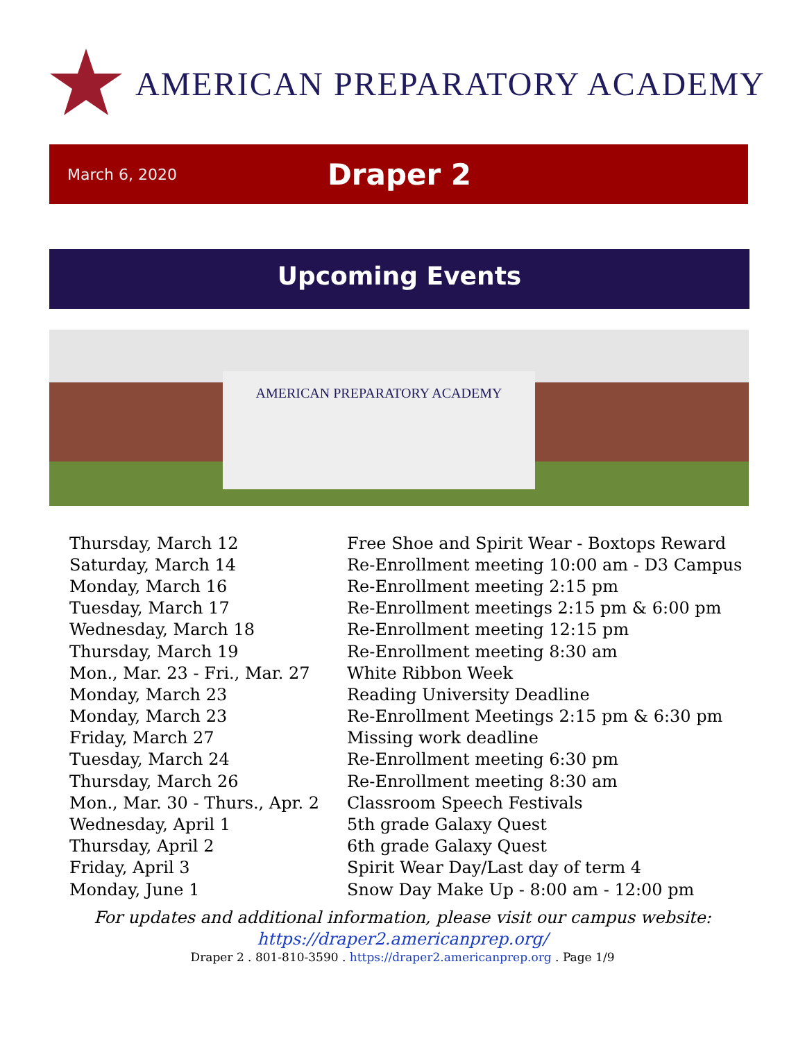AMERICAN PREPARATORY ACADEMY
March 6, 2020 Draper 2
Upcoming Events
AMERICAN PREPARATORY ACADEMY
| Thursday, March 12 | Free Shoe and Spirit Wear - Boxtops Reward |
| Saturday, March 14 | Re-Enrollment meeting 10:00 am - D3 Campus |
| Monday, March 16 | Re-Enrollment meeting 2:15 pm |
| Tuesday, March 17 | Re-Enrollment meetings 2:15 pm & 6:00 pm |
| Wednesday, March 18 | Re-Enrollment meeting 12:15 pm |
| Thursday, March 19 | Re-Enrollment meeting 8:30 am |
| Mon., Mar. 23 - Fri., Mar. 27 | White Ribbon Week |
| Monday, March 23 | Reading University Deadline |
| Monday, March 23 | Re-Enrollment Meetings 2:15 pm & 6:30 pm |
| Friday, March 27 | Missing work deadline |
| Tuesday, March 24 | Re-Enrollment meeting 6:30 pm |
| Thursday, March 26 | Re-Enrollment meeting 8:30 am |
| Mon., Mar. 30 - Thurs., Apr. 2 | Classroom Speech Festivals |
| Wednesday, April 1 | 5th grade Galaxy Quest |
| Thursday, April 2 | 6th grade Galaxy Quest |
| Friday, April 3 | Spirit Wear Day/Last day of term 4 |
| Monday, June 1 | Snow Day Make Up - 8:00 am - 12:00 pm |
For updates and additional information, please visit our campus website:
https://draper2.americanprep.org/
Draper 2 . 801-810-3590 . https://draper2.americanprep.org . Page 1/9